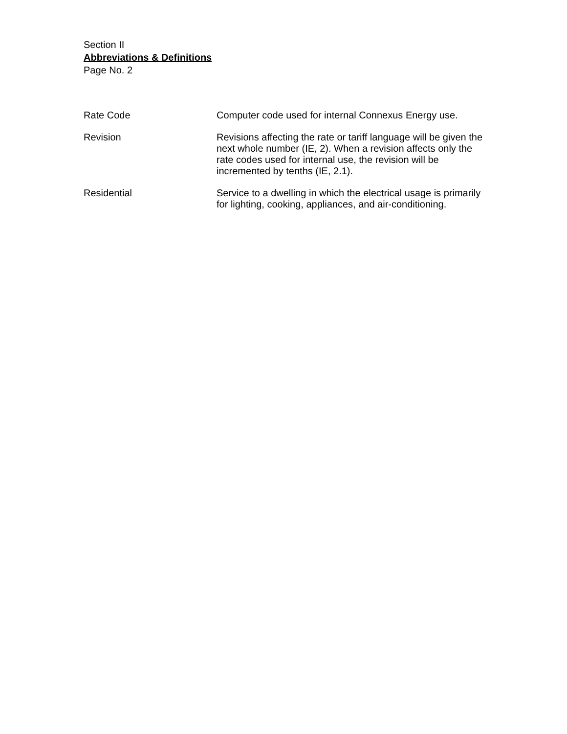Section II
Abbreviations & Definitions
Page No. 2
Rate Code Computer code used for internal Connexus Energy use.
Revision Revisions affecting the rate or tariff language will be given the next whole number (IE, 2). When a revision affects only the rate codes used for internal use, the revision will be incremented by tenths (IE, 2.1).
Residential Service to a dwelling in which the electrical usage is primarily for lighting, cooking, appliances, and air-conditioning.